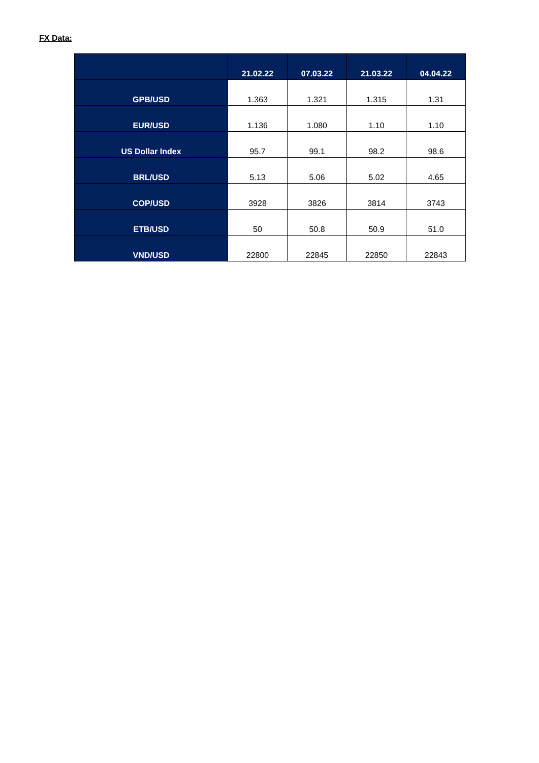FX Data:
| | 21.02.22 | 07.03.22 | 21.03.22 | 04.04.22 |
| --- | --- | --- | --- | --- |
| GPB/USD | 1.363 | 1.321 | 1.315 | 1.31 |
| EUR/USD | 1.136 | 1.080 | 1.10 | 1.10 |
| US Dollar Index | 95.7 | 99.1 | 98.2 | 98.6 |
| BRL/USD | 5.13 | 5.06 | 5.02 | 4.65 |
| COP/USD | 3928 | 3826 | 3814 | 3743 |
| ETB/USD | 50 | 50.8 | 50.9 | 51.0 |
| VND/USD | 22800 | 22845 | 22850 | 22843 |